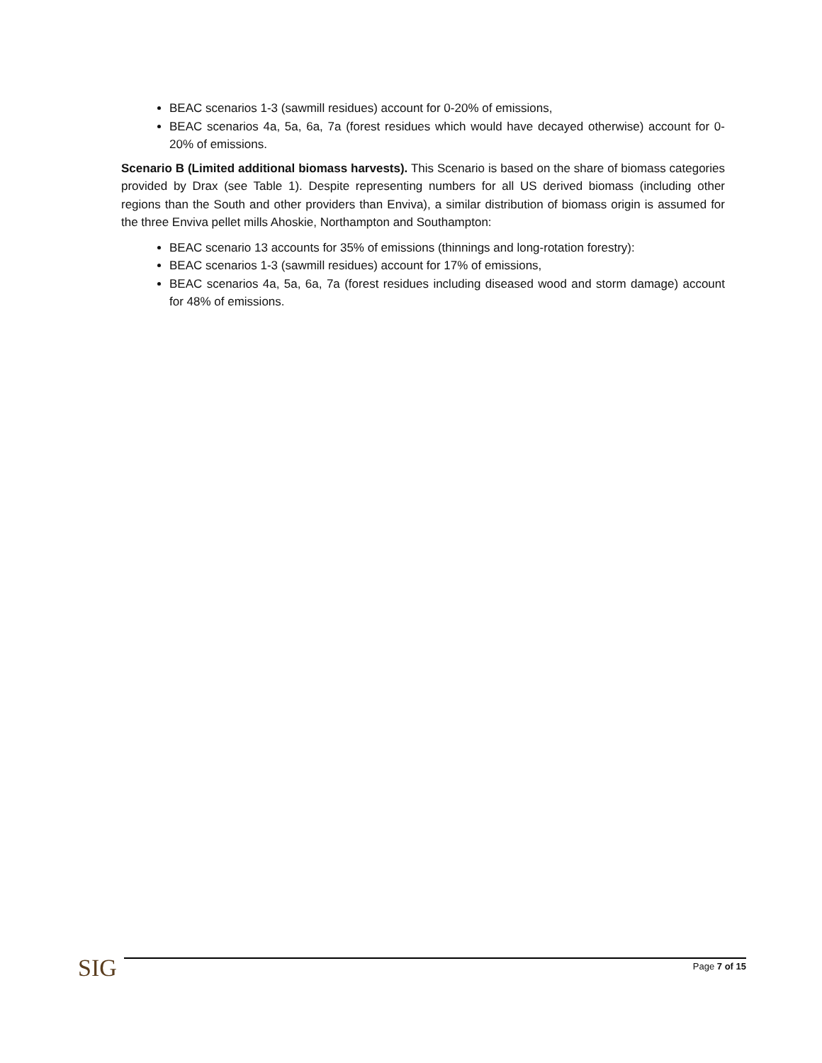BEAC scenarios 1-3 (sawmill residues) account for 0-20% of emissions,
BEAC scenarios 4a, 5a, 6a, 7a (forest residues which would have decayed otherwise) account for 0-20% of emissions.
Scenario B (Limited additional biomass harvests). This Scenario is based on the share of biomass categories provided by Drax (see Table 1). Despite representing numbers for all US derived biomass (including other regions than the South and other providers than Enviva), a similar distribution of biomass origin is assumed for the three Enviva pellet mills Ahoskie, Northampton and Southampton:
BEAC scenario 13 accounts for 35% of emissions (thinnings and long-rotation forestry):
BEAC scenarios 1-3 (sawmill residues) account for 17% of emissions,
BEAC scenarios 4a, 5a, 6a, 7a (forest residues including diseased wood and storm damage) account for 48% of emissions.
SIG
Page 7 of 15